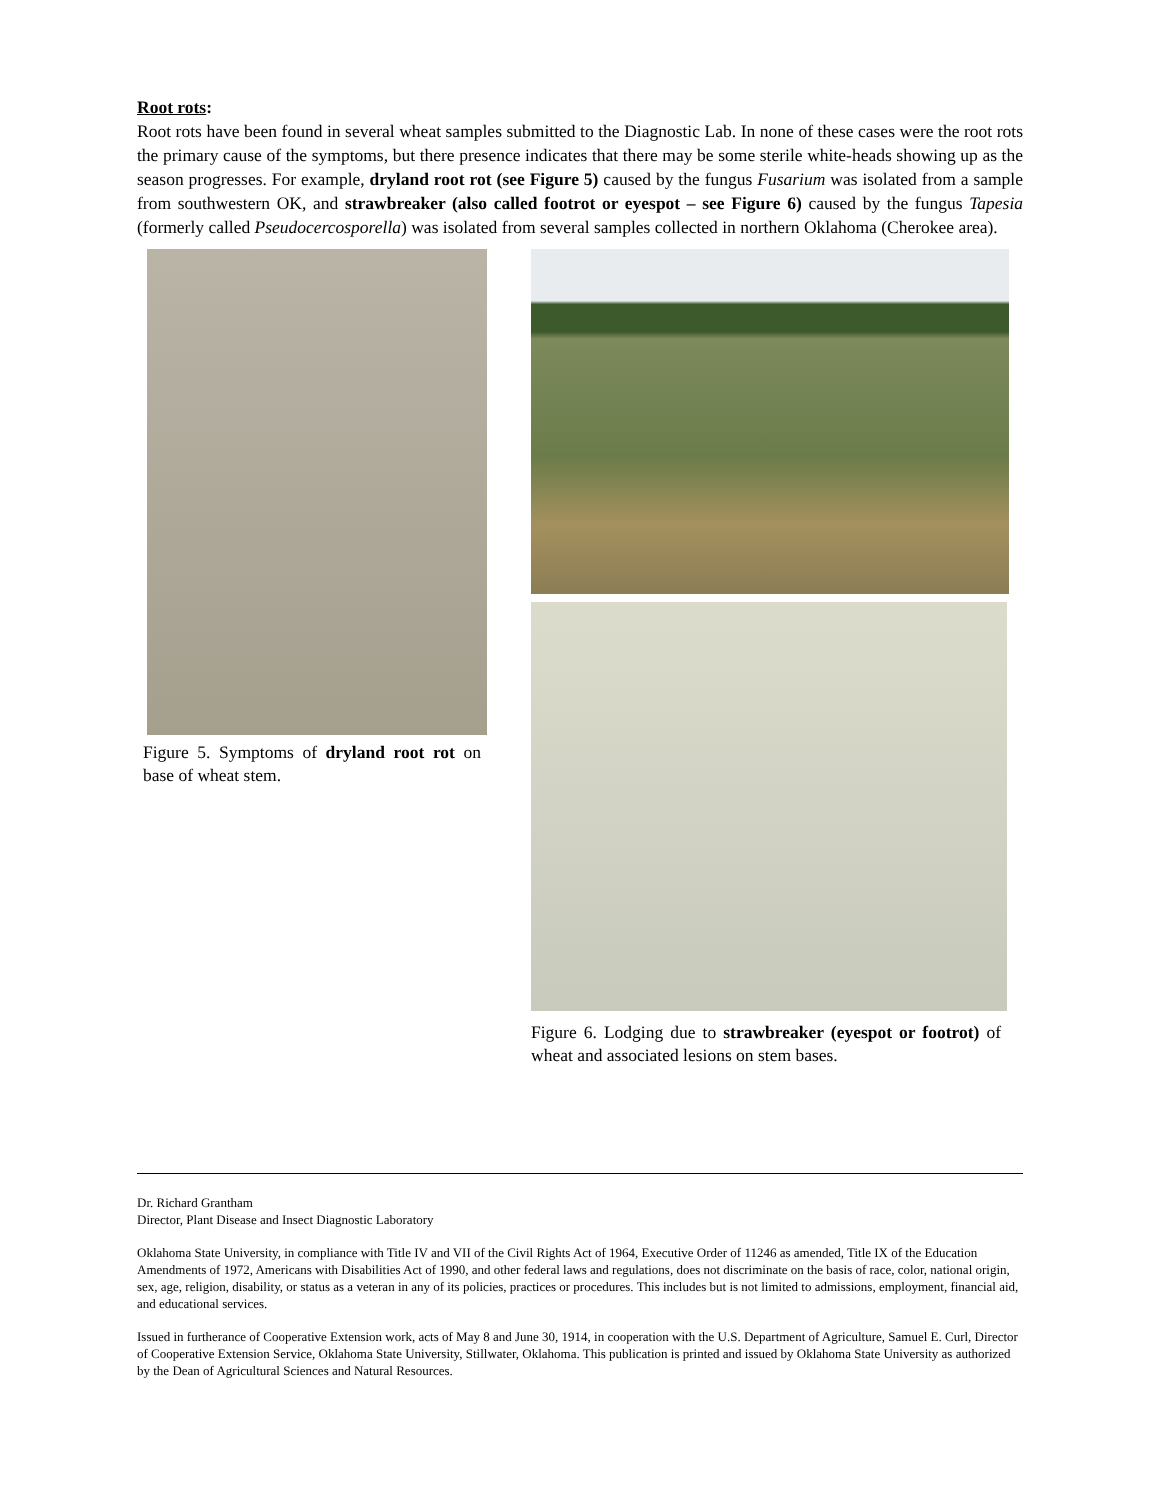Root rots:
Root rots have been found in several wheat samples submitted to the Diagnostic Lab. In none of these cases were the root rots the primary cause of the symptoms, but there presence indicates that there may be some sterile white-heads showing up as the season progresses. For example, dryland root rot (see Figure 5) caused by the fungus Fusarium was isolated from a sample from southwestern OK, and strawbreaker (also called footrot or eyespot – see Figure 6) caused by the fungus Tapesia (formerly called Pseudocercosporella) was isolated from several samples collected in northern Oklahoma (Cherokee area).
Figure 5. Symptoms of dryland root rot on base of wheat stem.
Figure 6. Lodging due to strawbreaker (eyespot or footrot) of wheat and associated lesions on stem bases.
Dr. Richard Grantham
Director, Plant Disease and Insect Diagnostic Laboratory
Oklahoma State University, in compliance with Title IV and VII of the Civil Rights Act of 1964, Executive Order of 11246 as amended, Title IX of the Education Amendments of 1972, Americans with Disabilities Act of 1990, and other federal laws and regulations, does not discriminate on the basis of race, color, national origin, sex, age, religion, disability, or status as a veteran in any of its policies, practices or procedures. This includes but is not limited to admissions, employment, financial aid, and educational services.
Issued in furtherance of Cooperative Extension work, acts of May 8 and June 30, 1914, in cooperation with the U.S. Department of Agriculture, Samuel E. Curl, Director of Cooperative Extension Service, Oklahoma State University, Stillwater, Oklahoma. This publication is printed and issued by Oklahoma State University as authorized by the Dean of Agricultural Sciences and Natural Resources.